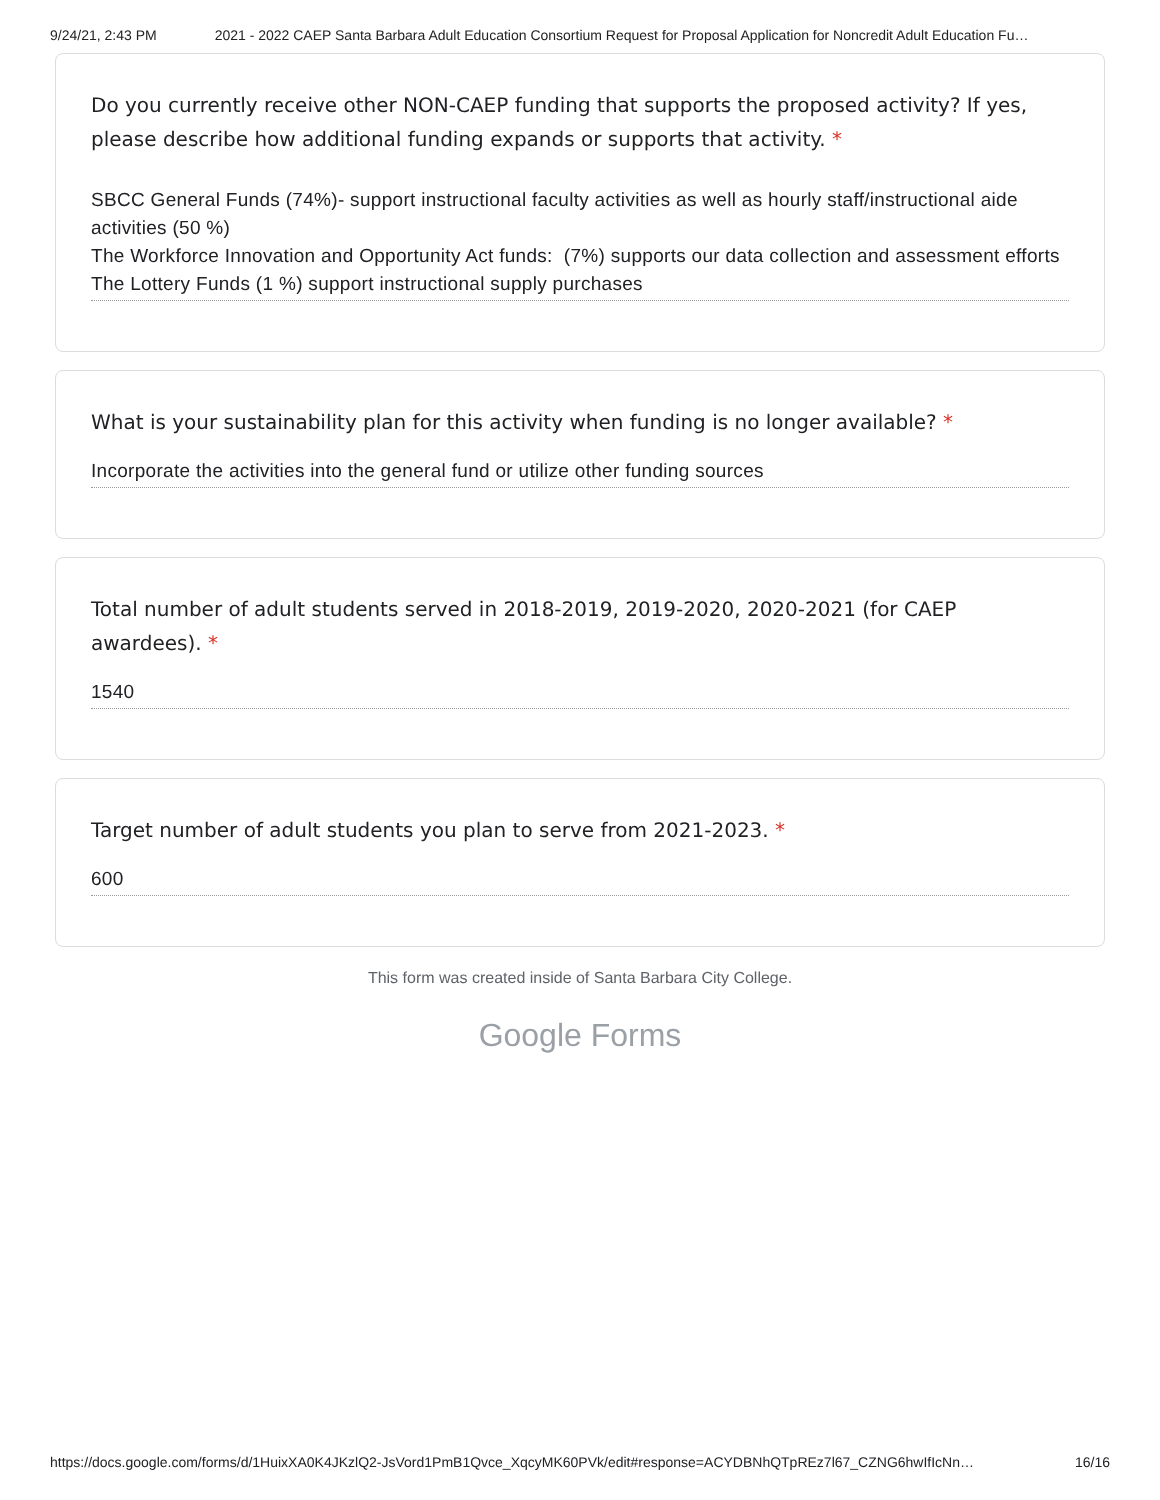9/24/21, 2:43 PM 2021 - 2022 CAEP Santa Barbara Adult Education Consortium Request for Proposal Application for Noncredit Adult Education Fu…
Do you currently receive other NON-CAEP funding that supports the proposed activity? If yes, please describe how additional funding expands or supports that activity. *
SBCC General Funds (74%)- support instructional faculty activities as well as hourly staff/instructional aide activities (50 %)
The Workforce Innovation and Opportunity Act funds: (7%) supports our data collection and assessment efforts
The Lottery Funds (1 %) support instructional supply purchases
What is your sustainability plan for this activity when funding is no longer available? *
Incorporate the activities into the general fund or utilize other funding sources
Total number of adult students served in 2018-2019, 2019-2020, 2020-2021 (for CAEP awardees). *
1540
Target number of adult students you plan to serve from 2021-2023. *
600
This form was created inside of Santa Barbara City College.
Google Forms
https://docs.google.com/forms/d/1HuixXA0K4JKzlQ2-JsVord1PmB1Qvce_XqcyMK60PVk/edit#response=ACYDBNhQTpREz7l67_CZNG6hwIfIcNn…
16/16